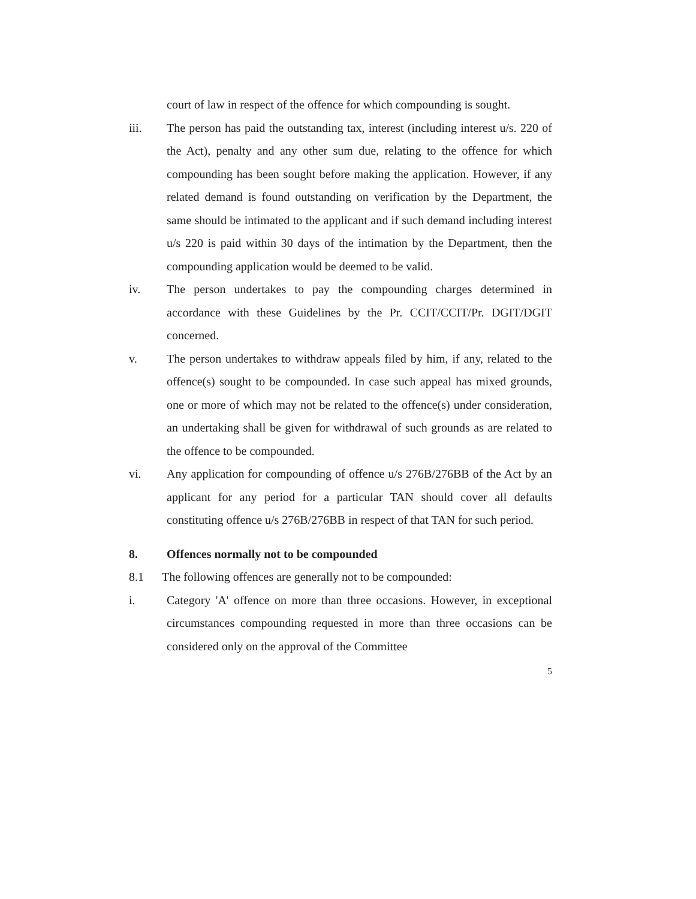court of law in respect of the offence for which compounding is sought.
iii. The person has paid the outstanding tax, interest (including interest u/s. 220 of the Act), penalty and any other sum due, relating to the offence for which compounding has been sought before making the application. However, if any related demand is found outstanding on verification by the Department, the same should be intimated to the applicant and if such demand including interest u/s 220 is paid within 30 days of the intimation by the Department, then the compounding application would be deemed to be valid.
iv. The person undertakes to pay the compounding charges determined in accordance with these Guidelines by the Pr. CCIT/CCIT/Pr. DGIT/DGIT concerned.
v. The person undertakes to withdraw appeals filed by him, if any, related to the offence(s) sought to be compounded. In case such appeal has mixed grounds, one or more of which may not be related to the offence(s) under consideration, an undertaking shall be given for withdrawal of such grounds as are related to the offence to be compounded.
vi. Any application for compounding of offence u/s 276B/276BB of the Act by an applicant for any period for a particular TAN should cover all defaults constituting offence u/s 276B/276BB in respect of that TAN for such period.
8. Offences normally not to be compounded
8.1 The following offences are generally not to be compounded:
i. Category 'A' offence on more than three occasions. However, in exceptional circumstances compounding requested in more than three occasions can be considered only on the approval of the Committee
5